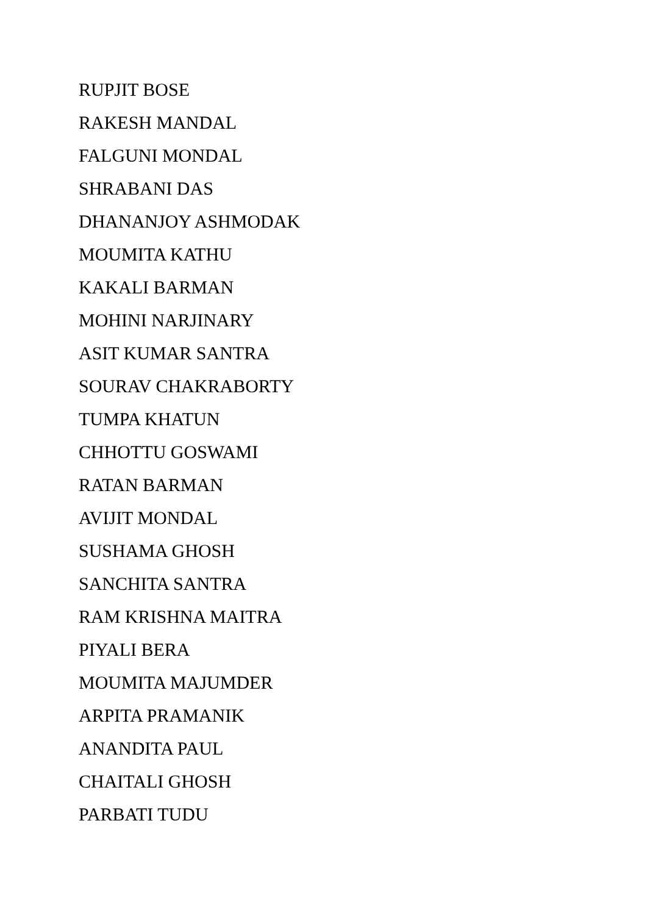RUPJIT BOSE
RAKESH MANDAL
FALGUNI MONDAL
SHRABANI DAS
DHANANJOY ASHMODAK
MOUMITA KATHU
KAKALI BARMAN
MOHINI NARJINARY
ASIT KUMAR SANTRA
SOURAV CHAKRABORTY
TUMPA KHATUN
CHHOTTU GOSWAMI
RATAN BARMAN
AVIJIT MONDAL
SUSHAMA GHOSH
SANCHITA SANTRA
RAM KRISHNA MAITRA
PIYALI BERA
MOUMITA MAJUMDER
ARPITA PRAMANIK
ANANDITA PAUL
CHAITALI GHOSH
PARBATI TUDU